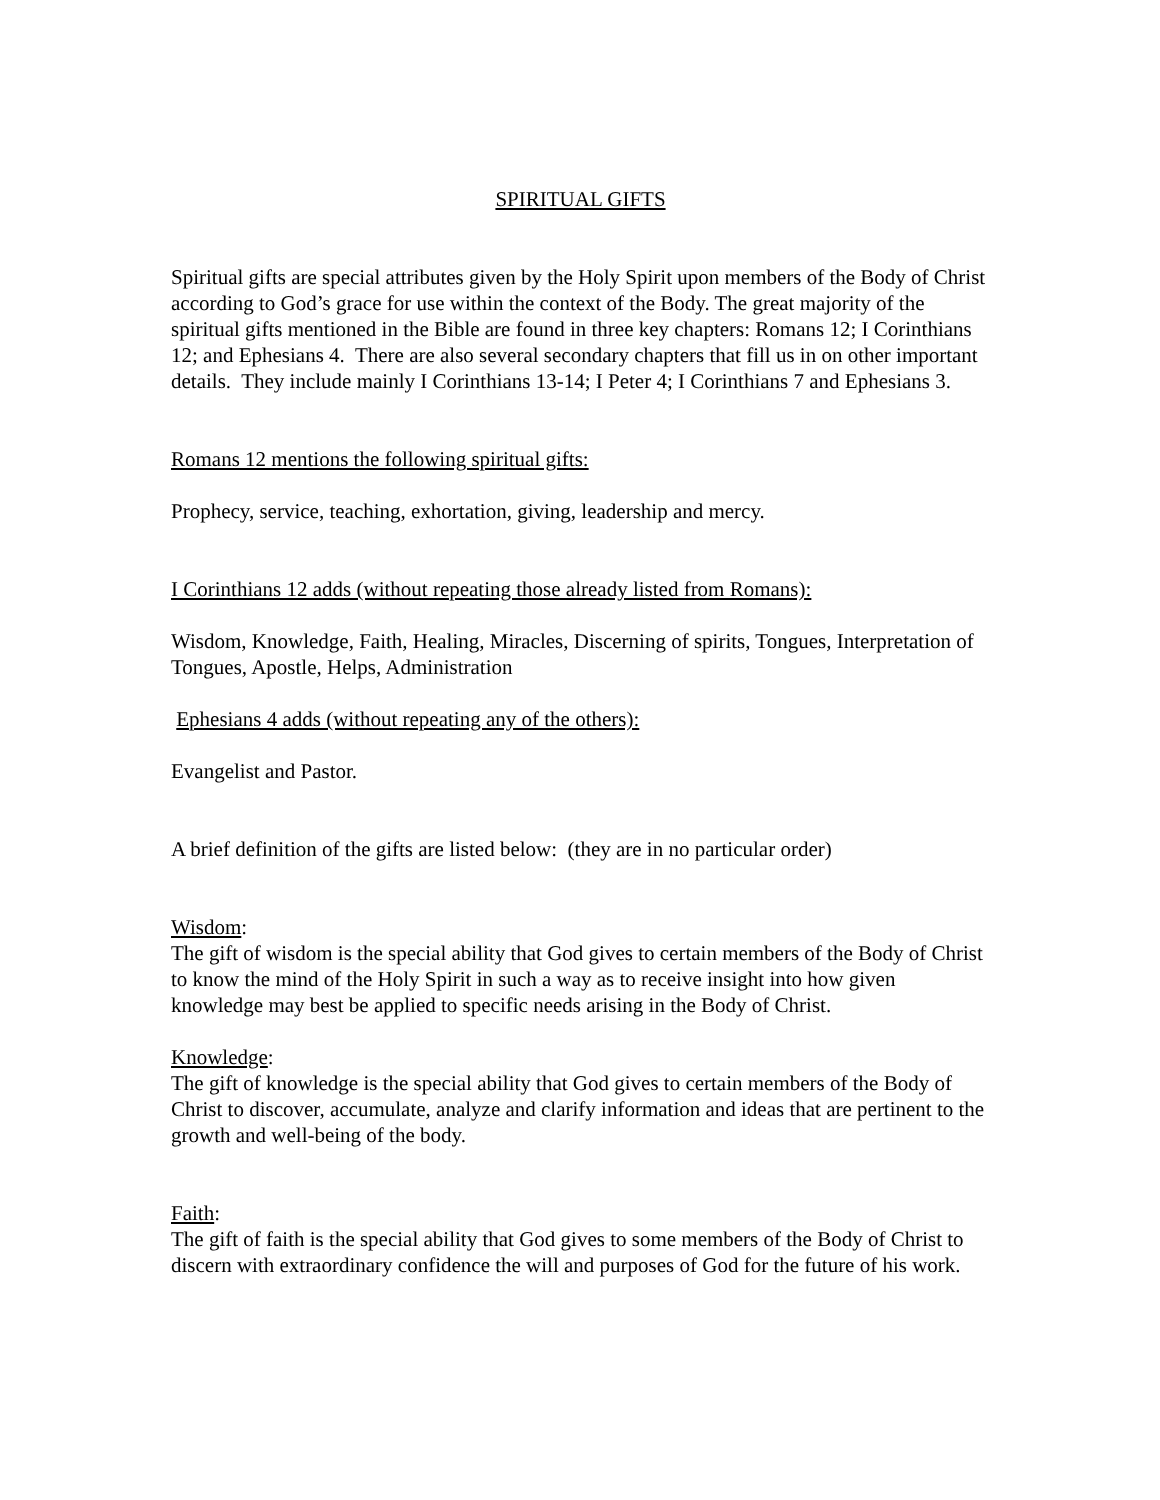SPIRITUAL GIFTS
Spiritual gifts are special attributes given by the Holy Spirit upon members of the Body of Christ according to God’s grace for use within the context of the Body. The great majority of the spiritual gifts mentioned in the Bible are found in three key chapters: Romans 12; I Corinthians 12; and Ephesians 4. There are also several secondary chapters that fill us in on other important details. They include mainly I Corinthians 13-14; I Peter 4; I Corinthians 7 and Ephesians 3.
Romans 12 mentions the following spiritual gifts:
Prophecy, service, teaching, exhortation, giving, leadership and mercy.
I Corinthians 12 adds (without repeating those already listed from Romans):
Wisdom, Knowledge, Faith, Healing, Miracles, Discerning of spirits, Tongues, Interpretation of Tongues, Apostle, Helps, Administration
Ephesians 4 adds (without repeating any of the others):
Evangelist and Pastor.
A brief definition of the gifts are listed below: (they are in no particular order)
Wisdom:
The gift of wisdom is the special ability that God gives to certain members of the Body of Christ to know the mind of the Holy Spirit in such a way as to receive insight into how given knowledge may best be applied to specific needs arising in the Body of Christ.
Knowledge:
The gift of knowledge is the special ability that God gives to certain members of the Body of Christ to discover, accumulate, analyze and clarify information and ideas that are pertinent to the growth and well-being of the body.
Faith:
The gift of faith is the special ability that God gives to some members of the Body of Christ to discern with extraordinary confidence the will and purposes of God for the future of his work.